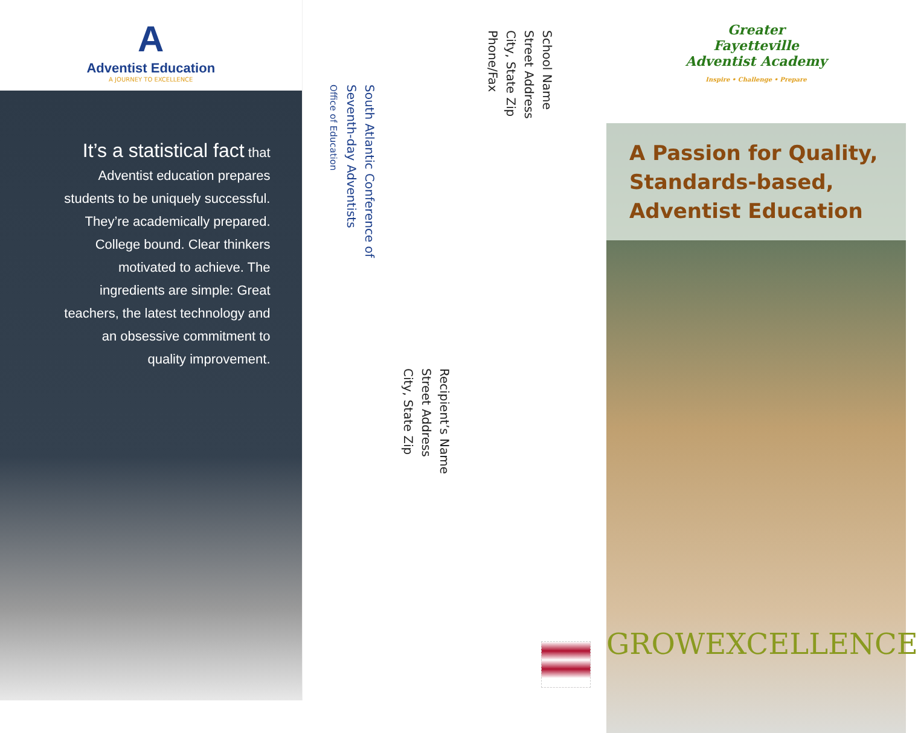A
Adventist Education
A JOURNEY TO EXCELLENCE
It’s a statistical fact that Adventist education prepares students to be uniquely successful. They’re academically prepared. College bound. Clear thinkers motivated to achieve. The ingredients are simple: Great teachers, the latest technology and an obsessive commitment to quality improvement.
South Atlantic Conference of
Seventh-day Adventists
Office of Education
School Name
Street Address
City, State Zip
Phone/Fax
Recipient’s Name
Street Address
City, State Zip
Greater
Fayetteville
Adventist Academy
Inspire • Challenge • Prepare
A Passion for Quality, Standards-based, Adventist Education
GROWEXCELLENCE